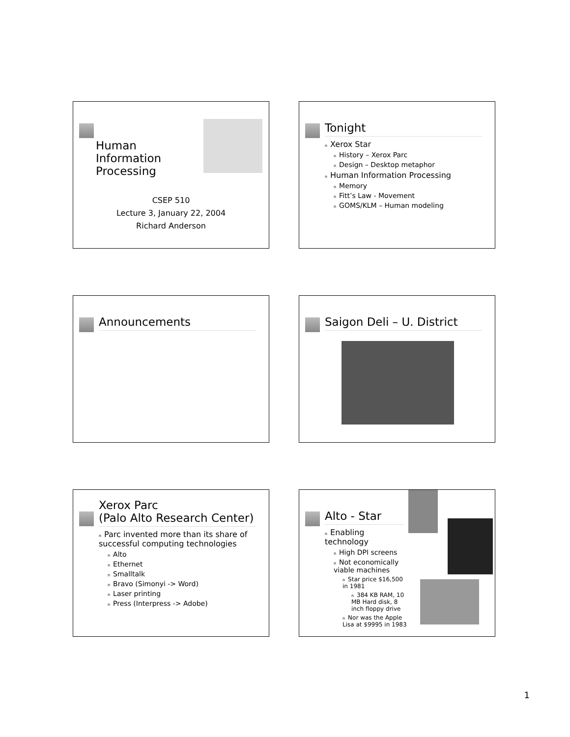Human Information Processing
CSEP 510
Lecture 3, January 22, 2004
Richard Anderson
Tonight
n Xerox Star
n History – Xerox Parc
n Design – Desktop metaphor
n Human Information Processing
n Memory
n Fitt’s Law - Movement
n GOMS/KLM – Human modeling
Announcements
Saigon Deli – U. District
Xerox Parc
(Palo Alto Research Center)
n Parc invented more than its share of successful computing technologies
n Alto
n Ethernet
n Smalltalk
n Bravo (Simonyi -> Word)
n Laser printing
n Press (Interpress -> Adobe)
Alto - Star
n Enabling technology
n High DPI screens
n Not economically viable machines
n Star price $16,500 in 1981
n 384 KB RAM, 10 MB Hard disk, 8 inch floppy drive
n Nor was the Apple Lisa at $9995 in 1983
1